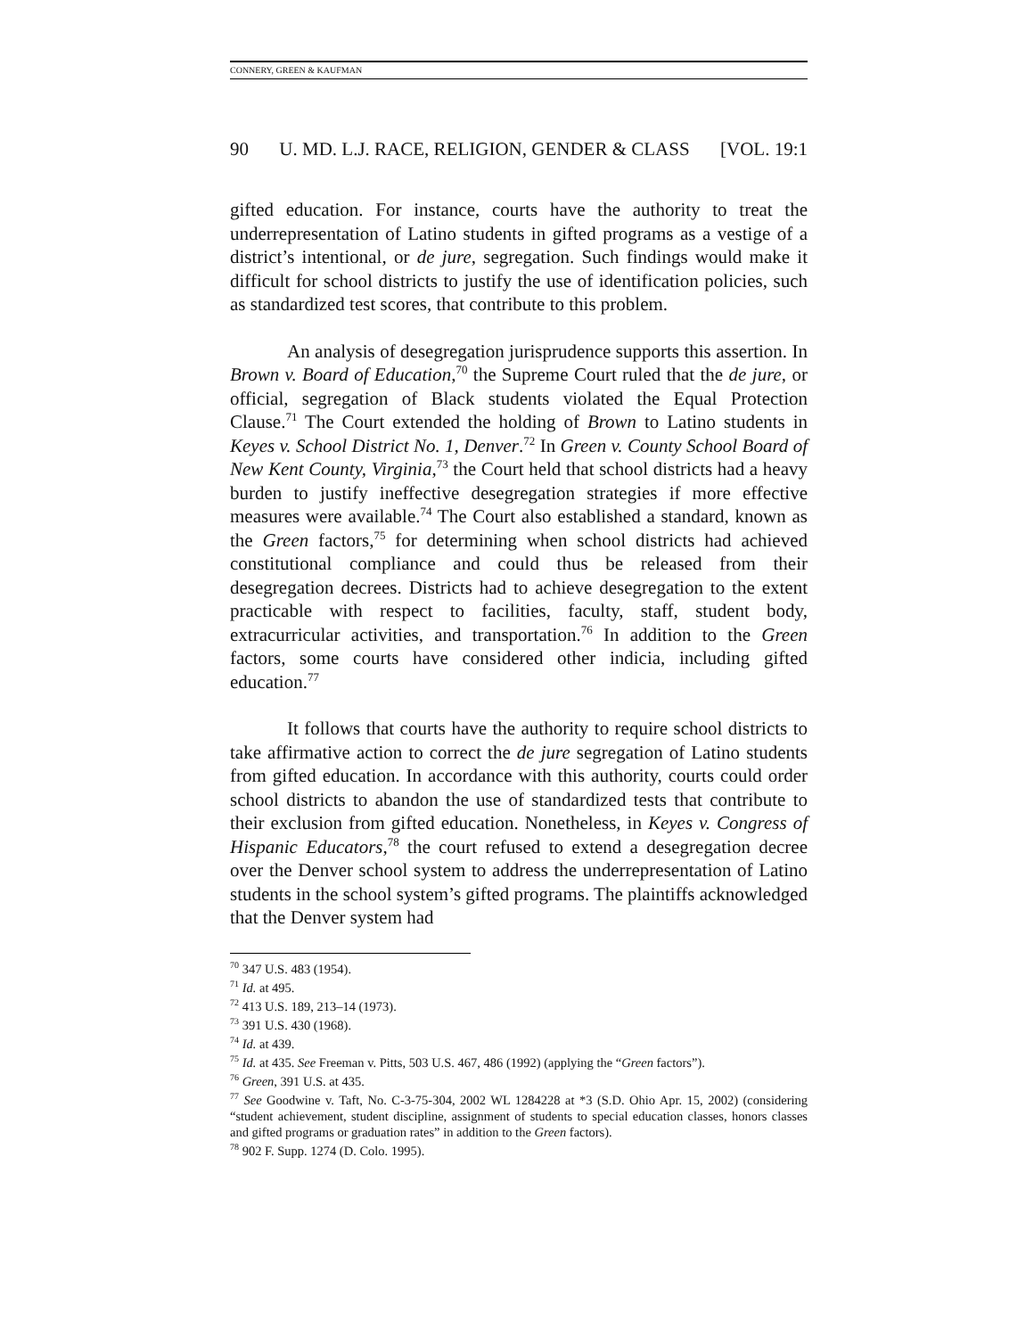CONNERY, GREEN & KAUFMAN
90 U. MD. L.J. RACE, RELIGION, GENDER & CLASS [VOL. 19:1
gifted education. For instance, courts have the authority to treat the underrepresentation of Latino students in gifted programs as a vestige of a district’s intentional, or de jure, segregation. Such findings would make it difficult for school districts to justify the use of identification policies, such as standardized test scores, that contribute to this problem.
An analysis of desegregation jurisprudence supports this assertion. In Brown v. Board of Education,<sup>70</sup> the Supreme Court ruled that the de jure, or official, segregation of Black students violated the Equal Protection Clause.<sup>71</sup> The Court extended the holding of Brown to Latino students in Keyes v. School District No. 1, Denver.<sup>72</sup> In Green v. County School Board of New Kent County, Virginia,<sup>73</sup> the Court held that school districts had a heavy burden to justify ineffective desegregation strategies if more effective measures were available.<sup>74</sup> The Court also established a standard, known as the Green factors,<sup>75</sup> for determining when school districts had achieved constitutional compliance and could thus be released from their desegregation decrees. Districts had to achieve desegregation to the extent practicable with respect to facilities, faculty, staff, student body, extracurricular activities, and transportation.<sup>76</sup> In addition to the Green factors, some courts have considered other indicia, including gifted education.<sup>77</sup>
It follows that courts have the authority to require school districts to take affirmative action to correct the de jure segregation of Latino students from gifted education. In accordance with this authority, courts could order school districts to abandon the use of standardized tests that contribute to their exclusion from gifted education. Nonetheless, in Keyes v. Congress of Hispanic Educators,<sup>78</sup> the court refused to extend a desegregation decree over the Denver school system to address the underrepresentation of Latino students in the school system’s gifted programs. The plaintiffs acknowledged that the Denver system had
<sup>70</sup> 347 U.S. 483 (1954).
<sup>71</sup> Id. at 495.
<sup>72</sup> 413 U.S. 189, 213–14 (1973).
<sup>73</sup> 391 U.S. 430 (1968).
<sup>74</sup> Id. at 439.
<sup>75</sup> Id. at 435. See Freeman v. Pitts, 503 U.S. 467, 486 (1992) (applying the “Green factors”).
<sup>76</sup> Green, 391 U.S. at 435.
<sup>77</sup> See Goodwine v. Taft, No. C-3-75-304, 2002 WL 1284228 at *3 (S.D. Ohio Apr. 15, 2002) (considering “student achievement, student discipline, assignment of students to special education classes, honors classes and gifted programs or graduation rates” in addition to the Green factors).
<sup>78</sup> 902 F. Supp. 1274 (D. Colo. 1995).